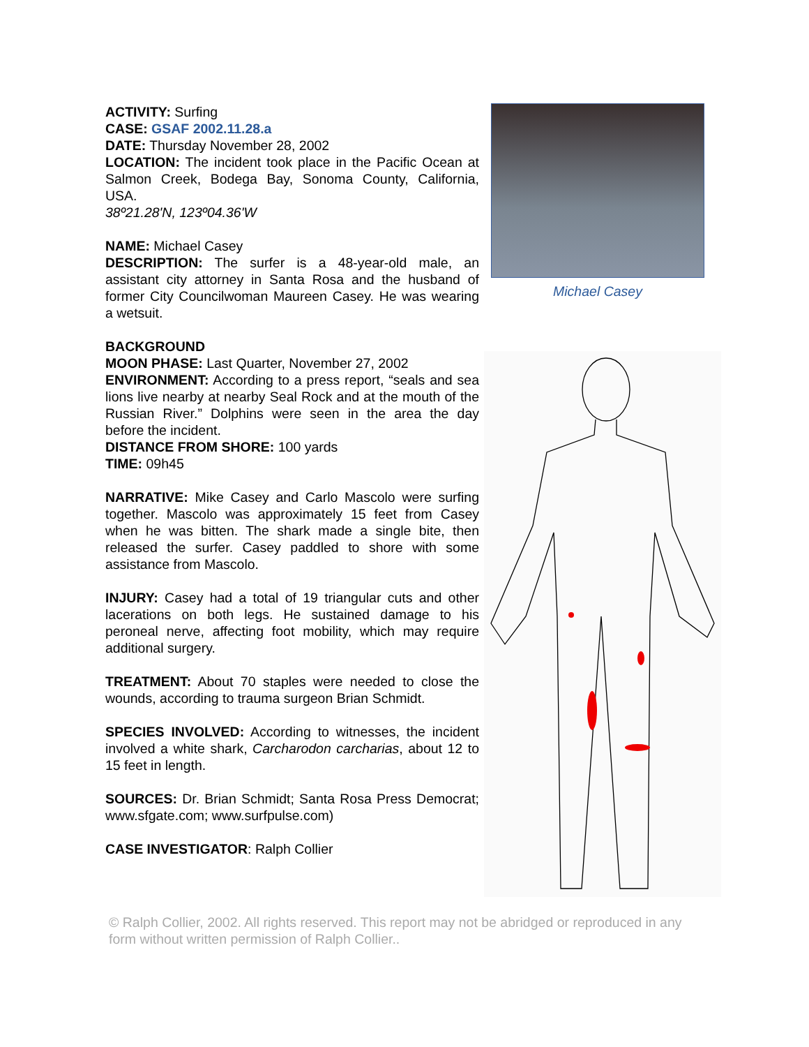ACTIVITY: Surfing
CASE: GSAF 2002.11.28.a
DATE: Thursday November 28, 2002
LOCATION: The incident took place in the Pacific Ocean at Salmon Creek, Bodega Bay, Sonoma County, California, USA.
38º21.28'N, 123º04.36'W
NAME: Michael Casey
DESCRIPTION: The surfer is a 48-year-old male, an assistant city attorney in Santa Rosa and the husband of former City Councilwoman Maureen Casey. He was wearing a wetsuit.
BACKGROUND
MOON PHASE: Last Quarter, November 27, 2002
ENVIRONMENT: According to a press report, “seals and sea lions live nearby at nearby Seal Rock and at the mouth of the Russian River.” Dolphins were seen in the area the day before the incident.
DISTANCE FROM SHORE: 100 yards
TIME: 09h45
NARRATIVE: Mike Casey and Carlo Mascolo were surfing together. Mascolo was approximately 15 feet from Casey when he was bitten. The shark made a single bite, then released the surfer. Casey paddled to shore with some assistance from Mascolo.
INJURY: Casey had a total of 19 triangular cuts and other lacerations on both legs. He sustained damage to his peroneal nerve, affecting foot mobility, which may require additional surgery.
TREATMENT: About 70 staples were needed to close the wounds, according to trauma surgeon Brian Schmidt.
SPECIES INVOLVED: According to witnesses, the incident involved a white shark, Carcharodon carcharias, about 12 to 15 feet in length.
SOURCES: Dr. Brian Schmidt; Santa Rosa Press Democrat; www.sfgate.com; www.surfpulse.com)
CASE INVESTIGATOR: Ralph Collier
Michael Casey
© Ralph Collier, 2002. All rights reserved. This report may not be abridged or reproduced in any form without written permission of Ralph Collier..